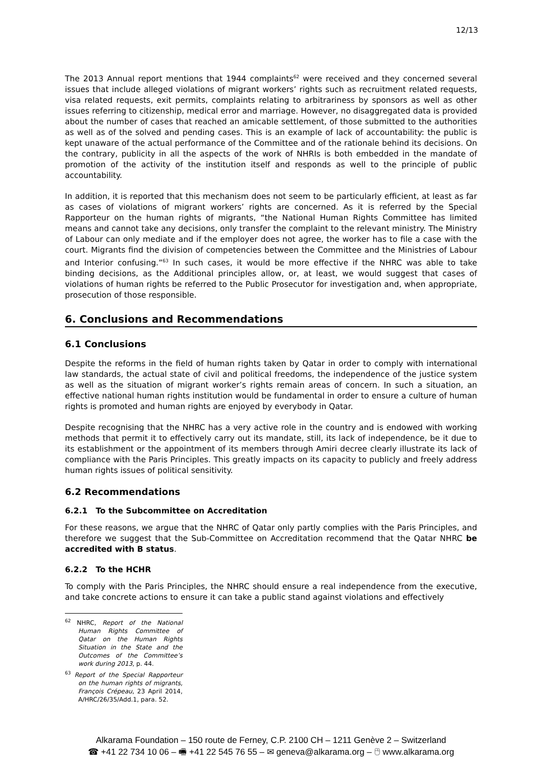12/13
The 2013 Annual report mentions that 1944 complaints<sup>62</sup> were received and they concerned several issues that include alleged violations of migrant workers’ rights such as recruitment related requests, visa related requests, exit permits, complaints relating to arbitrariness by sponsors as well as other issues referring to citizenship, medical error and marriage. However, no disaggregated data is provided about the number of cases that reached an amicable settlement, of those submitted to the authorities as well as of the solved and pending cases. This is an example of lack of accountability: the public is kept unaware of the actual performance of the Committee and of the rationale behind its decisions. On the contrary, publicity in all the aspects of the work of NHRIs is both embedded in the mandate of promotion of the activity of the institution itself and responds as well to the principle of public accountability.
In addition, it is reported that this mechanism does not seem to be particularly efficient, at least as far as cases of violations of migrant workers’ rights are concerned. As it is referred by the Special Rapporteur on the human rights of migrants, “the National Human Rights Committee has limited means and cannot take any decisions, only transfer the complaint to the relevant ministry. The Ministry of Labour can only mediate and if the employer does not agree, the worker has to file a case with the court. Migrants find the division of competencies between the Committee and the Ministries of Labour and Interior confusing.”<sup>63</sup> In such cases, it would be more effective if the NHRC was able to take binding decisions, as the Additional principles allow, or, at least, we would suggest that cases of violations of human rights be referred to the Public Prosecutor for investigation and, when appropriate, prosecution of those responsible.
6. Conclusions and Recommendations
6.1 Conclusions
Despite the reforms in the field of human rights taken by Qatar in order to comply with international law standards, the actual state of civil and political freedoms, the independence of the justice system as well as the situation of migrant worker’s rights remain areas of concern. In such a situation, an effective national human rights institution would be fundamental in order to ensure a culture of human rights is promoted and human rights are enjoyed by everybody in Qatar.
Despite recognising that the NHRC has a very active role in the country and is endowed with working methods that permit it to effectively carry out its mandate, still, its lack of independence, be it due to its establishment or the appointment of its members through Amiri decree clearly illustrate its lack of compliance with the Paris Principles. This greatly impacts on its capacity to publicly and freely address human rights issues of political sensitivity.
6.2 Recommendations
6.2.1 To the Subcommittee on Accreditation
For these reasons, we argue that the NHRC of Qatar only partly complies with the Paris Principles, and therefore we suggest that the Sub-Committee on Accreditation recommend that the Qatar NHRC be accredited with B status.
6.2.2 To the HCHR
To comply with the Paris Principles, the NHRC should ensure a real independence from the executive, and take concrete actions to ensure it can take a public stand against violations and effectively
<sup>62</sup> NHRC, Report of the National Human Rights Committee of Qatar on the Human Rights Situation in the State and the Outcomes of the Committee’s work during 2013, p. 44.
<sup>63</sup> Report of the Special Rapporteur on the human rights of migrants, François Crépeau, 23 April 2014, A/HRC/26/35/Add.1, para. 52.
Alkarama Foundation – 150 route de Ferney, C.P. 2100 CH – 1211 Genève 2 – Switzerland
☎ +41 22 734 10 06 – 🖷 +41 22 545 76 55 – ✉ geneva@alkarama.org – 🖰 www.alkarama.org